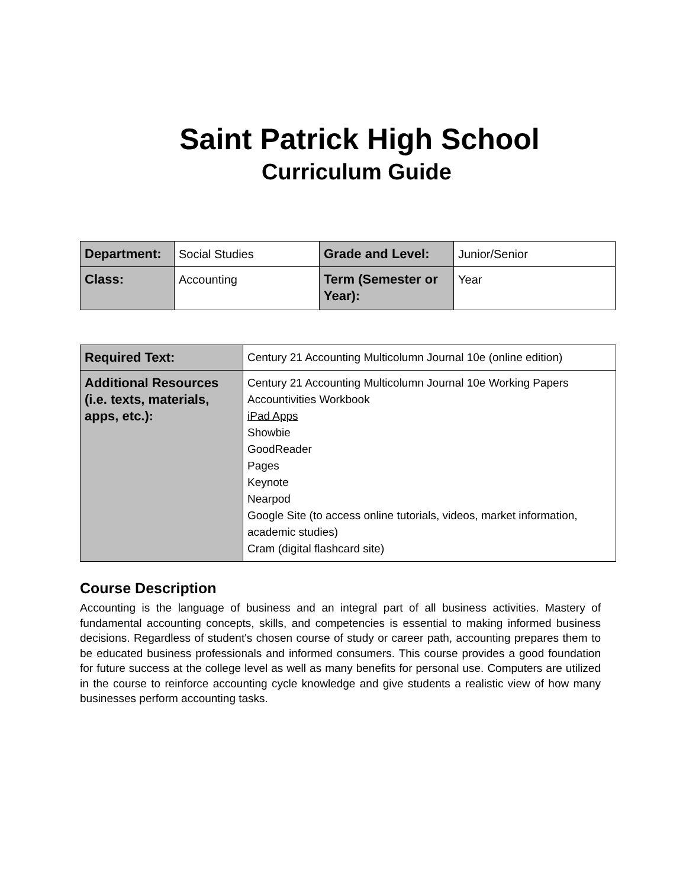Saint Patrick High School
Curriculum Guide
| Department: | Social Studies | Grade and Level: | Junior/Senior |
| Class: | Accounting | Term (Semester or Year): | Year |
| Required Text: | Century 21 Accounting Multicolumn Journal 10e (online edition) |
| Additional Resources (i.e. texts, materials, apps, etc.): | Century 21 Accounting Multicolumn Journal 10e Working Papers Accountivities Workbook iPad Apps Showbie GoodReader Pages Keynote Nearpod Google Site (to access online tutorials, videos, market information, academic studies) Cram (digital flashcard site) |
Course Description
Accounting is the language of business and an integral part of all business activities. Mastery of fundamental accounting concepts, skills, and competencies is essential to making informed business decisions. Regardless of student's chosen course of study or career path, accounting prepares them to be educated business professionals and informed consumers. This course provides a good foundation for future success at the college level as well as many benefits for personal use. Computers are utilized in the course to reinforce accounting cycle knowledge and give students a realistic view of how many businesses perform accounting tasks.